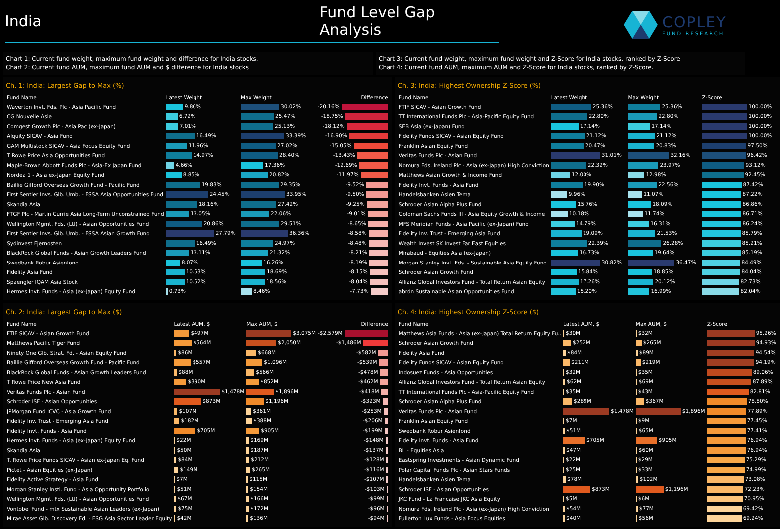India Fund Level Gap Analysis
COPLEY
FUND RESEARCH
Chart 1: Current fund weight, maximum fund weight and difference for India stocks.
Chart 2: Current fund AUM, maximum fund AUM and $ difference for India stocks
Chart 3: Current fund weight, maximum fund weight and Z-Score for India stocks, ranked by Z-Score
Chart 4: Current fund AUM, maximum AUM and Z-Score for India stocks, ranked by Z-Score.
Ch. 1: India: Largest Gap to Max (%)
| Fund Name | Latest Weight | Max Weight | Difference |
| --- | --- | --- | --- |
| Waverton Invt. Fds. Plc - Asia Pacific Fund | 9.86% | 30.02% | -20.16% |
| CG Nouvelle Asie | 6.72% | 25.47% | -18.75% |
| Comgest Growth Plc - Asia Pac (ex-Japan) | 7.01% | 25.13% | -18.12% |
| Alquity SICAV - Asia Fund | 16.49% | 33.39% | -16.90% |
| GAM Multistock SICAV - Asia Focus Equity Fund | 11.96% | 27.02% | -15.05% |
| T Rowe Price Asia Opportunities Fund | 14.97% | 28.40% | -13.43% |
| Maple-Brown Abbott Funds Plc - Asia-Ex Japan Fund | 4.66% | 17.36% | -12.69% |
| Nordea 1 - Asia ex-Japan Equity Fund | 8.85% | 20.82% | -11.97% |
| Baillie Gifford Overseas Growth Fund - Pacific Fund | 19.83% | 29.35% | -9.52% |
| First Sentier Invs. Glb. Umb. - FSSA Asia Opportunities Fund | 24.45% | 33.95% | -9.50% |
| Skandia Asia | 18.16% | 27.42% | -9.25% |
| FTGF Plc - Martin Currie Asia Long-Term Unconstrained Fund | 13.05% | 22.06% | -9.01% |
| Wellington Mgmt. Fds. (LU) - Asian Opportunities Fund | 20.86% | 29.51% | -8.65% |
| First Sentier Invs. Glb. Umb. - FSSA Asian Growth Fund | 27.79% | 36.36% | -8.58% |
| Sydinvest Fjernosten | 16.49% | 24.97% | -8.48% |
| BlackRock Global Funds - Asian Growth Leaders Fund | 13.11% | 21.32% | -8.21% |
| Swedbank Robur Asienfond | 8.07% | 16.26% | -8.19% |
| Fidelity Asia Fund | 10.53% | 18.69% | -8.15% |
| Spaengler IQAM Asia Stock | 10.52% | 18.56% | -8.04% |
| Hermes Invt. Funds - Asia (ex-Japan) Equity Fund | 0.73% | 8.46% | -7.73% |
Ch. 3: India: Highest Ownership Z-Score (%)
| Fund Name | Latest Weight | Max Weight | Z-Score |
| --- | --- | --- | --- |
| FTIF SICAV - Asian Growth Fund | 25.36% | 25.36% | 100.00% |
| TT International Funds Plc - Asia-Pacific Equity Fund | 22.80% | 22.80% | 100.00% |
| SEB Asia (ex-Japan) Fund | 17.14% | 17.14% | 100.00% |
| Fidelity Funds SICAV - Asian Equity Fund | 21.12% | 21.12% | 100.00% |
| Franklin Asian Equity Fund | 20.47% | 20.83% | 97.50% |
| Veritas Funds Plc - Asian Fund | 31.01% | 32.16% | 96.42% |
| Nomura Fds. Ireland Plc - Asia (ex-Japan) High Conviction | 22.32% | 23.97% | 93.12% |
| Matthews Asian Growth & Income Fund | 12.00% | 12.98% | 92.45% |
| Fidelity Invt. Funds - Asia Fund | 19.90% | 22.56% | 87.42% |
| Handelsbanken Asien Tema | 9.96% | 11.07% | 87.22% |
| Schroder Asian Alpha Plus Fund | 15.76% | 18.09% | 86.86% |
| Goldman Sachs Funds III - Asia Equity Growth & Income | 10.18% | 11.74% | 86.71% |
| MFS Meridian Funds - Asia Pacific (ex-Japan) Fund | 14.79% | 16.31% | 86.24% |
| Fidelity Inv. Trust - Emerging Asia Fund | 19.09% | 21.53% | 85.79% |
| Wealth Invest SK Invest Far East Equities | 22.39% | 26.28% | 85.21% |
| Mirabaud - Equities Asia (ex-Japan) | 16.73% | 19.64% | 85.19% |
| Morgan Stanley Invt. Fds. - Sustainable Asia Equity Fund | 30.82% | 36.47% | 84.49% |
| Schroder Asian Growth Fund | 15.84% | 18.85% | 84.04% |
| Allianz Global Investors Fund - Total Return Asian Equity | 17.26% | 20.12% | 82.73% |
| abrdn Sustainable Asian Opportunities Fund | 15.20% | 16.99% | 82.04% |
Ch. 2: India: Largest Gap to Max ($)
| Fund Name | Latest AUM, $ | Max AUM, $ | Difference |
| --- | --- | --- | --- |
| FTIF SICAV - Asian Growth Fund | $497M | $3,075M | -$2,579M |
| Matthews Pacific Tiger Fund | $564M | $2,050M | -$1,486M |
| Ninety One Glb. Strat. Fd. - Asian Equity Fund | $86M | $668M | -$582M |
| Baillie Gifford Overseas Growth Fund - Pacific Fund | $557M | $1,096M | -$539M |
| BlackRock Global Funds - Asian Growth Leaders Fund | $88M | $566M | -$478M |
| T Rowe Price New Asia Fund | $390M | $852M | -$462M |
| Veritas Funds Plc - Asian Fund | $1,478M | $1,896M | -$418M |
| Schroder ISF - Asian Opportunities | $873M | $1,196M | -$323M |
| JPMorgan Fund ICVC - Asia Growth Fund | $107M | $361M | -$253M |
| Fidelity Inv. Trust - Emerging Asia Fund | $182M | $388M | -$206M |
| Fidelity Invt. Funds - Asia Fund | $705M | $905M | -$199M |
| Hermes Invt. Funds - Asia (ex-Japan) Equity Fund | $22M | $169M | -$148M |
| Skandia Asia | $50M | $187M | -$137M |
| T. Rowe Price Funds SICAV - Asian ex-Japan Eq. Fund | $84M | $212M | -$128M |
| Pictet - Asian Equities (ex-Japan) | $149M | $265M | -$116M |
| Fidelity Active Strategy - Asia Fund | $7M | $115M | -$107M |
| Morgan Stanley Instl. Fund - Asia Opportunity Portfolio | $51M | $154M | -$103M |
| Wellington Mgmt. Fds. (LU) - Asian Opportunities Fund | $67M | $166M | -$99M |
| Vontobel Fund - mtx Sustainable Asian Leaders (ex-Japan) | $75M | $172M | -$96M |
| Mirae Asset Glb. Discovery Fd. - ESG Asia Sector Leader Equity | $42M | $136M | -$94M |
Ch. 4: India: Highest Ownership Z-Score ($)
| Fund Name | Latest AUM, $ | Max AUM, $ | Z-Score |
| --- | --- | --- | --- |
| Matthews Asia Funds - Asia (ex-Japan) Total Return Equity Fu.. | $30M | $32M | 95.26% |
| Schroder Asian Growth Fund | $252M | $265M | 94.93% |
| Fidelity Asia Fund | $84M | $89M | 94.54% |
| Fidelity Funds SICAV - Asian Equity Fund | $211M | $219M | 94.19% |
| Indosuez Funds - Asia Opportunities | $32M | $35M | 89.06% |
| Allianz Global Investors Fund - Total Return Asian Equity | $62M | $69M | 87.89% |
| TT International Funds Plc - Asia-Pacific Equity Fund | $35M | $43M | 82.81% |
| Schroder Asian Alpha Plus Fund | $289M | $367M | 78.80% |
| Veritas Funds Plc - Asian Fund | $1,478M | $1,896M | 77.89% |
| Franklin Asian Equity Fund | $7M | $9M | 77.45% |
| Swedbank Robur Asienfond | $51M | $65M | 77.41% |
| Fidelity Invt. Funds - Asia Fund | $705M | $905M | 76.94% |
| BL - Equities Asia | $47M | $60M | 76.94% |
| Eastspring Investments - Asian Dynamic Fund | $22M | $29M | 75.29% |
| Polar Capital Funds Plc - Asian Stars Funds | $25M | $33M | 74.99% |
| Handelsbanken Asien Tema | $78M | $102M | 73.08% |
| Schroder ISF - Asian Opportunities | $873M | $1,196M | 72.23% |
| JKC Fund - La Francaise JKC Asia Equity | $5M | $6M | 70.95% |
| Nomura Fds. Ireland Plc - Asia (ex-Japan) High Conviction | $54M | $77M | 69.42% |
| Fullerton Lux Funds - Asia Focus Equities | $40M | $56M | 69.24% |